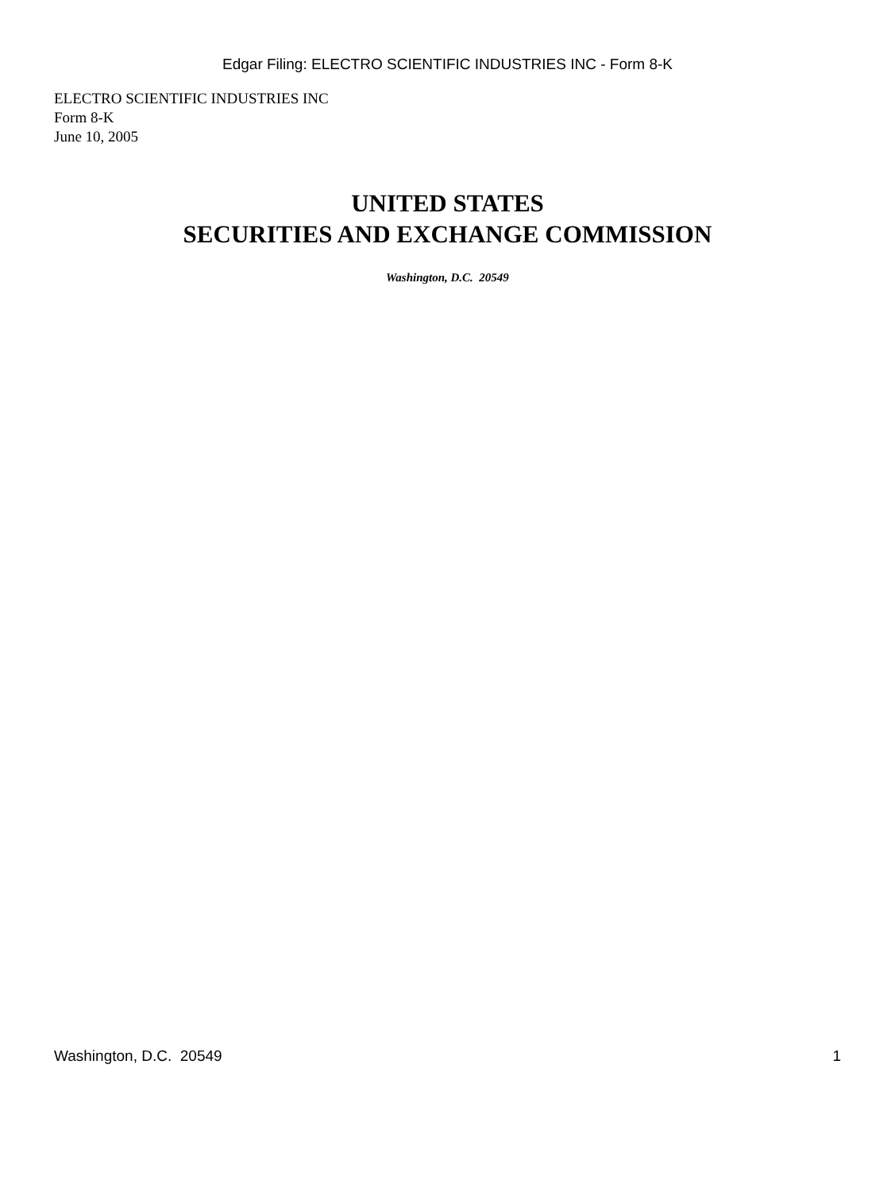Edgar Filing: ELECTRO SCIENTIFIC INDUSTRIES INC - Form 8-K
ELECTRO SCIENTIFIC INDUSTRIES INC
Form 8-K
June 10, 2005
UNITED STATES
SECURITIES AND EXCHANGE COMMISSION
Washington, D.C. 20549
Washington, D.C. 20549 1